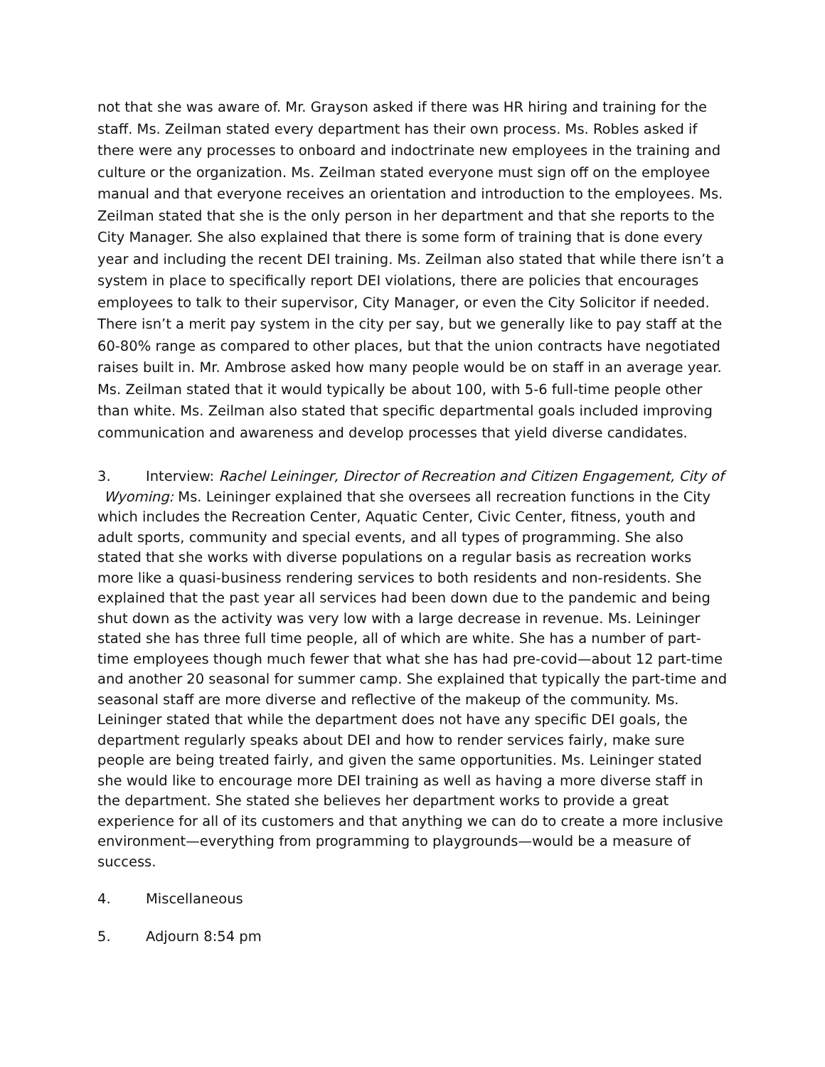not that she was aware of. Mr. Grayson asked if there was HR hiring and training for the staff. Ms. Zeilman stated every department has their own process. Ms. Robles asked if there were any processes to onboard and indoctrinate new employees in the training and culture or the organization. Ms. Zeilman stated everyone must sign off on the employee manual and that everyone receives an orientation and introduction to the employees. Ms. Zeilman stated that she is the only person in her department and that she reports to the City Manager. She also explained that there is some form of training that is done every year and including the recent DEI training. Ms. Zeilman also stated that while there isn’t a system in place to specifically report DEI violations, there are policies that encourages employees to talk to their supervisor, City Manager, or even the City Solicitor if needed. There isn’t a merit pay system in the city per say, but we generally like to pay staff at the 60-80% range as compared to other places, but that the union contracts have negotiated raises built in. Mr. Ambrose asked how many people would be on staff in an average year. Ms. Zeilman stated that it would typically be about 100, with 5-6 full-time people other than white. Ms. Zeilman also stated that specific departmental goals included improving communication and awareness and develop processes that yield diverse candidates.
3. Interview: Rachel Leininger, Director of Recreation and Citizen Engagement, City of
Wyoming: Ms. Leininger explained that she oversees all recreation functions in the City which includes the Recreation Center, Aquatic Center, Civic Center, fitness, youth and adult sports, community and special events, and all types of programming. She also stated that she works with diverse populations on a regular basis as recreation works more like a quasi-business rendering services to both residents and non-residents. She explained that the past year all services had been down due to the pandemic and being shut down as the activity was very low with a large decrease in revenue. Ms. Leininger stated she has three full time people, all of which are white. She has a number of part-time employees though much fewer that what she has had pre-covid—about 12 part-time and another 20 seasonal for summer camp. She explained that typically the part-time and seasonal staff are more diverse and reflective of the makeup of the community. Ms. Leininger stated that while the department does not have any specific DEI goals, the department regularly speaks about DEI and how to render services fairly, make sure people are being treated fairly, and given the same opportunities. Ms. Leininger stated she would like to encourage more DEI training as well as having a more diverse staff in the department. She stated she believes her department works to provide a great experience for all of its customers and that anything we can do to create a more inclusive environment—everything from programming to playgrounds—would be a measure of success.
4. Miscellaneous
5. Adjourn 8:54 pm